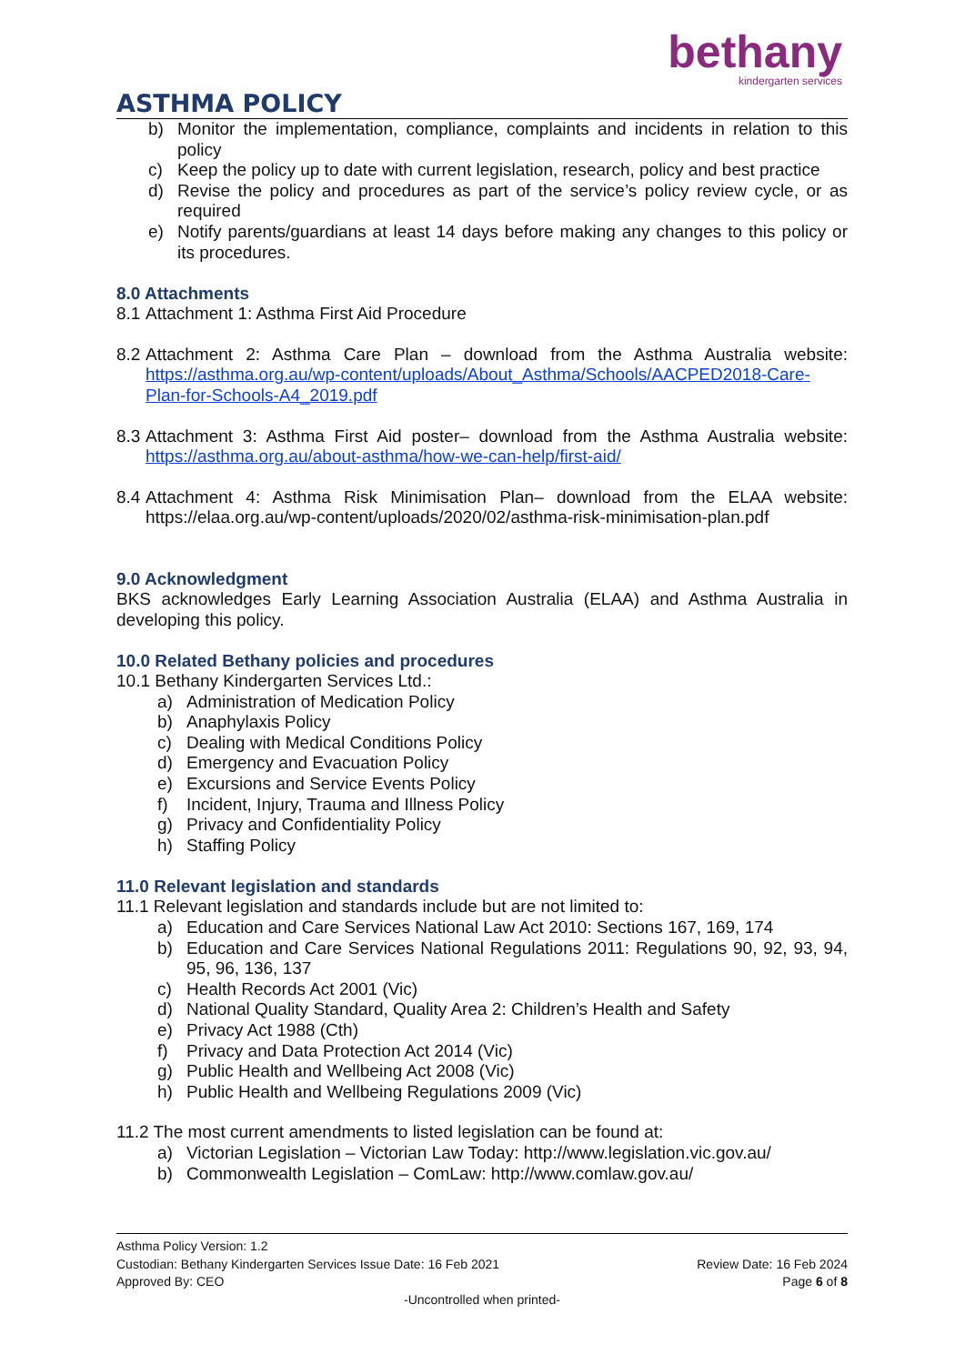bethany
kindergarten services
ASTHMA POLICY
b)
Monitor the implementation, compliance, complaints and incidents in relation to this policy
c)
Keep the policy up to date with current legislation, research, policy and best practice
d)
Revise the policy and procedures as part of the service’s policy review cycle, or as required
e)
Notify parents/guardians at least 14 days before making any changes to this policy or its procedures.
8.0 Attachments
8.1
Attachment 1: Asthma First Aid Procedure
8.2
Attachment 2: Asthma Care Plan – download from the Asthma Australia website: https://asthma.org.au/wp-content/uploads/About_Asthma/Schools/AACPED2018-Care-Plan-for-Schools-A4_2019.pdf
8.3
Attachment 3: Asthma First Aid poster– download from the Asthma Australia website: https://asthma.org.au/about-asthma/how-we-can-help/first-aid/
8.4
Attachment 4: Asthma Risk Minimisation Plan– download from the ELAA website: https://elaa.org.au/wp-content/uploads/2020/02/asthma-risk-minimisation-plan.pdf
9.0 Acknowledgment
BKS acknowledges Early Learning Association Australia (ELAA) and Asthma Australia in developing this policy.
10.0 Related Bethany policies and procedures
10.1 Bethany Kindergarten Services Ltd.:
a) Administration of Medication Policy
b) Anaphylaxis Policy
c) Dealing with Medical Conditions Policy
d) Emergency and Evacuation Policy
e) Excursions and Service Events Policy
f) Incident, Injury, Trauma and Illness Policy
g) Privacy and Confidentiality Policy
h) Staffing Policy
11.0 Relevant legislation and standards
11.1 Relevant legislation and standards include but are not limited to:
a) Education and Care Services National Law Act 2010: Sections 167, 169, 174
b)
Education and Care Services National Regulations 2011: Regulations 90, 92, 93, 94, 95, 96, 136, 137
c) Health Records Act 2001 (Vic)
d) National Quality Standard, Quality Area 2: Children’s Health and Safety
e) Privacy Act 1988 (Cth)
f) Privacy and Data Protection Act 2014 (Vic)
g) Public Health and Wellbeing Act 2008 (Vic)
h) Public Health and Wellbeing Regulations 2009 (Vic)
11.2 The most current amendments to listed legislation can be found at:
a) Victorian Legislation – Victorian Law Today: http://www.legislation.vic.gov.au/
b) Commonwealth Legislation – ComLaw: http://www.comlaw.gov.au/
Asthma Policy Version: 1.2
Custodian: Bethany Kindergarten Services Issue Date: 16 Feb 2021 Review Date: 16 Feb 2024
Approved By: CEO Page 6 of 8
-Uncontrolled when printed-